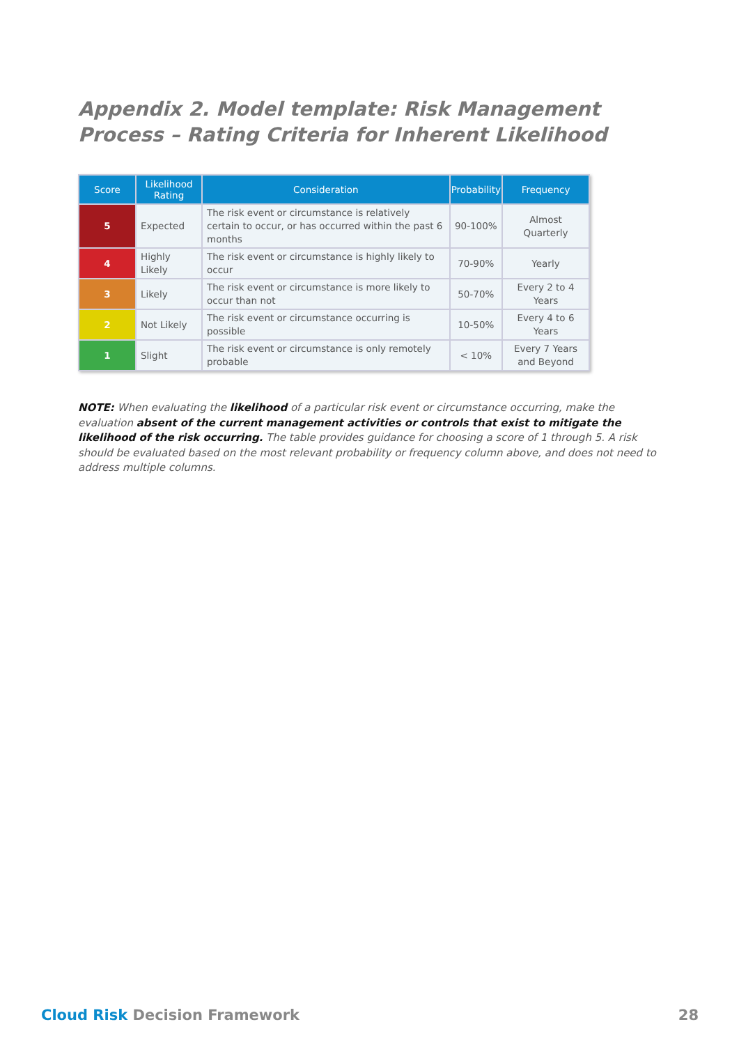Appendix 2. Model template: Risk Management Process – Rating Criteria for Inherent Likelihood
| Score | Likelihood Rating | Consideration | Probability | Frequency |
| --- | --- | --- | --- | --- |
| 5 | Expected | The risk event or circumstance is relatively certain to occur, or has occurred within the past 6 months | 90-100% | Almost Quarterly |
| 4 | Highly Likely | The risk event or circumstance is highly likely to occur | 70-90% | Yearly |
| 3 | Likely | The risk event or circumstance is more likely to occur than not | 50-70% | Every 2 to 4 Years |
| 2 | Not Likely | The risk event or circumstance occurring is possible | 10-50% | Every 4 to 6 Years |
| 1 | Slight | The risk event or circumstance is only remotely probable | < 10% | Every 7 Years and Beyond |
NOTE: When evaluating the likelihood of a particular risk event or circumstance occurring, make the evaluation absent of the current management activities or controls that exist to mitigate the likelihood of the risk occurring. The table provides guidance for choosing a score of 1 through 5. A risk should be evaluated based on the most relevant probability or frequency column above, and does not need to address multiple columns.
Cloud Risk Decision Framework 28